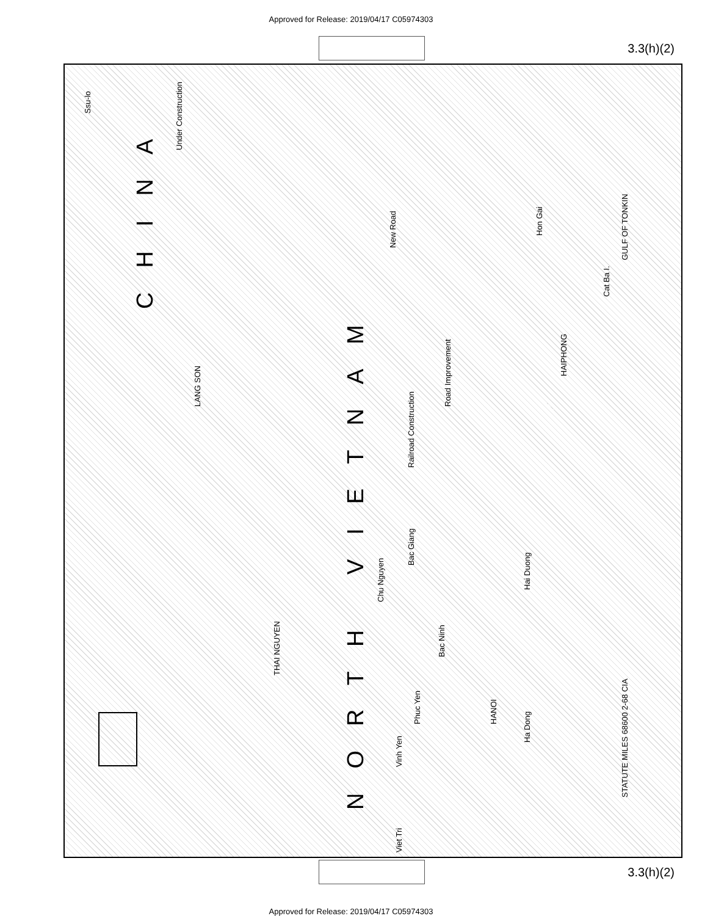Approved for Release: 2019/04/17 C05974303
3.3(h)(2)
CHINA
NORTH VIETNAM
GULF OF TONKIN
Ssu-lo
Under Construction
New Road
Road Improvement
Railroad Construction
Hon Gai
HAIPHONG
LANG SON
THAI NGUYEN
Chu Nguyen
Bac Giang
Bac Ninh
HANOI
Ha Dong
Hai Duong
Phuc Yen
Vinh Yen
Viet Tri
Cat Ba I.
STATUTE MILES 68600 2-68 CIA
3.3(h)(2)
Approved for Release: 2019/04/17 C05974303